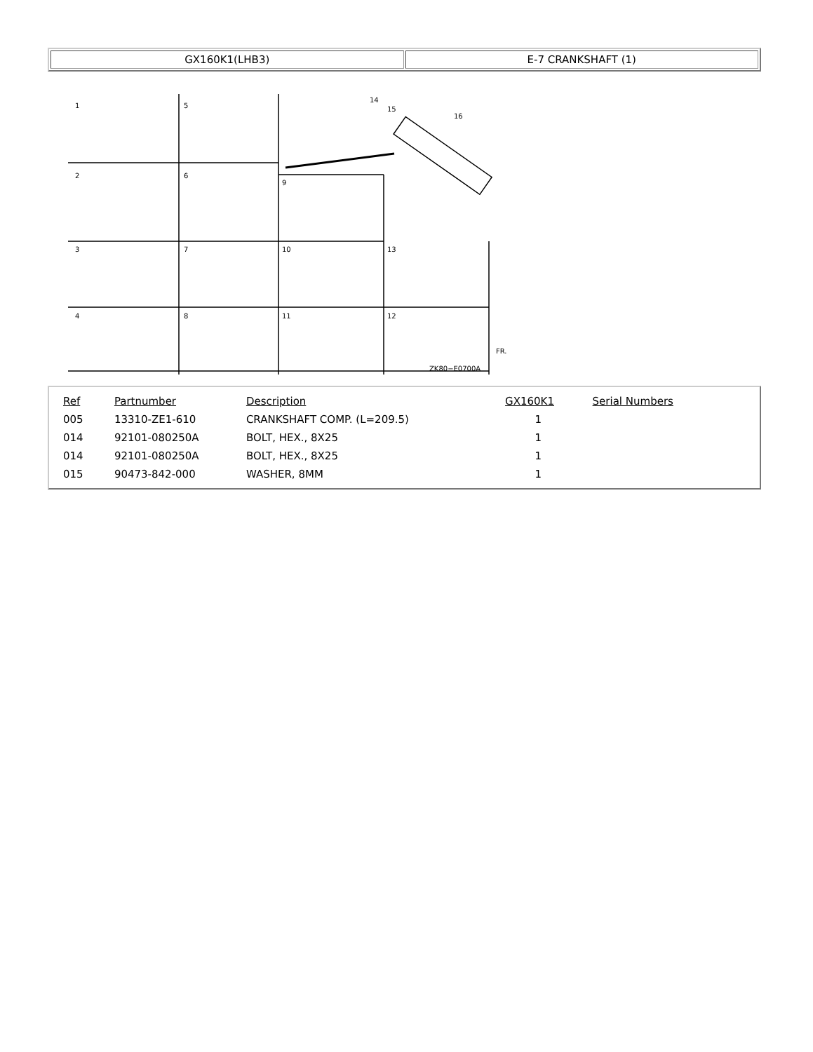| GX160K1(LHB3) | E-7 CRANKSHAFT (1) |
1
5
2
6
9
3
7
10
13
4
8
11
12
14
15
16
ZK80−E0700A
FR.
| Ref | Partnumber | Description | GX160K1 | Serial Numbers |
| --- | --- | --- | --- | --- |
| 005 | 13310-ZE1-610 | CRANKSHAFT COMP. (L=209.5) | 1 | |
| 014 | 92101-080250A | BOLT, HEX., 8X25 | 1 | |
| 014 | 92101-080250A | BOLT, HEX., 8X25 | 1 | |
| 015 | 90473-842-000 | WASHER, 8MM | 1 | |